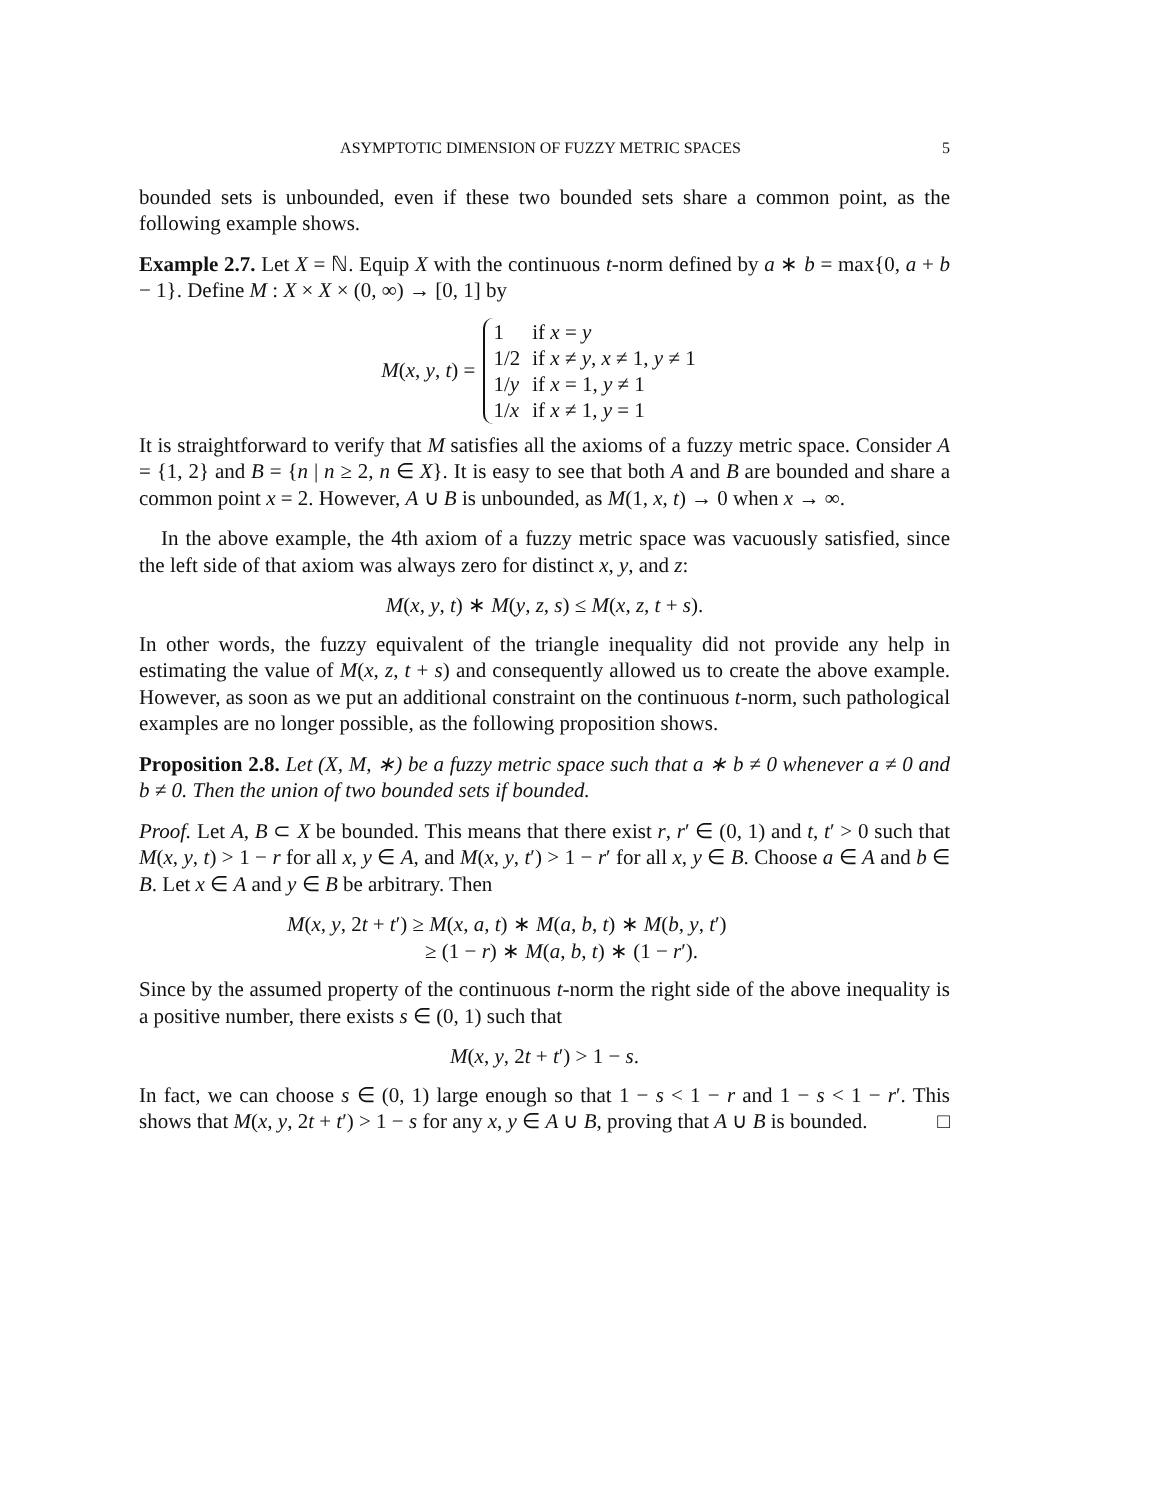ASYMPTOTIC DIMENSION OF FUZZY METRIC SPACES 5
bounded sets is unbounded, even if these two bounded sets share a common point, as the following example shows.
Example 2.7. Let X = ℕ. Equip X with the continuous t-norm defined by a ∗ b = max{0, a + b − 1}. Define M : X × X × (0, ∞) → [0, 1] by
M(x, y, t) =
| 1 | if x = y |
| 1/2 | if x ≠ y , x ≠ 1, y ≠ 1 |
| 1/ y | if x = 1, y ≠ 1 |
| 1/ x | if x ≠ 1, y = 1 |
It is straightforward to verify that M satisfies all the axioms of a fuzzy metric space. Consider A = {1, 2} and B = {n | n ≥ 2, n ∈ X}. It is easy to see that both A and B are bounded and share a common point x = 2. However, A ∪ B is unbounded, as M(1, x, t) → 0 when x → ∞.
In the above example, the 4th axiom of a fuzzy metric space was vacuously satisfied, since the left side of that axiom was always zero for distinct x, y, and z:
M(x, y, t) ∗ M(y, z, s) ≤ M(x, z, t + s).
In other words, the fuzzy equivalent of the triangle inequality did not provide any help in estimating the value of M(x, z, t + s) and consequently allowed us to create the above example. However, as soon as we put an additional constraint on the continuous t-norm, such pathological examples are no longer possible, as the following proposition shows.
Proposition 2.8. Let (X, M, ∗) be a fuzzy metric space such that a ∗ b ≠ 0 whenever a ≠ 0 and b ≠ 0. Then the union of two bounded sets if bounded.
Proof. Let A, B ⊂ X be bounded. This means that there exist r, r′ ∈ (0, 1) and t, t′ > 0 such that M(x, y, t) > 1 − r for all x, y ∈ A, and M(x, y, t′) > 1 − r′ for all x, y ∈ B. Choose a ∈ A and b ∈ B. Let x ∈ A and y ∈ B be arbitrary. Then
M(x, y, 2t + t′) ≥ M(x, a, t) ∗ M(a, b, t) ∗ M(b, y, t′)
≥ (1 − r) ∗ M(a, b, t) ∗ (1 − r′).
Since by the assumed property of the continuous t-norm the right side of the above inequality is a positive number, there exists s ∈ (0, 1) such that
M(x, y, 2t + t′) > 1 − s.
In fact, we can choose s ∈ (0, 1) large enough so that 1 − s < 1 − r and 1 − s < 1 − r′. This shows that M(x, y, 2t + t′) > 1 − s for any x, y ∈ A ∪ B, proving that A ∪ B is bounded. □